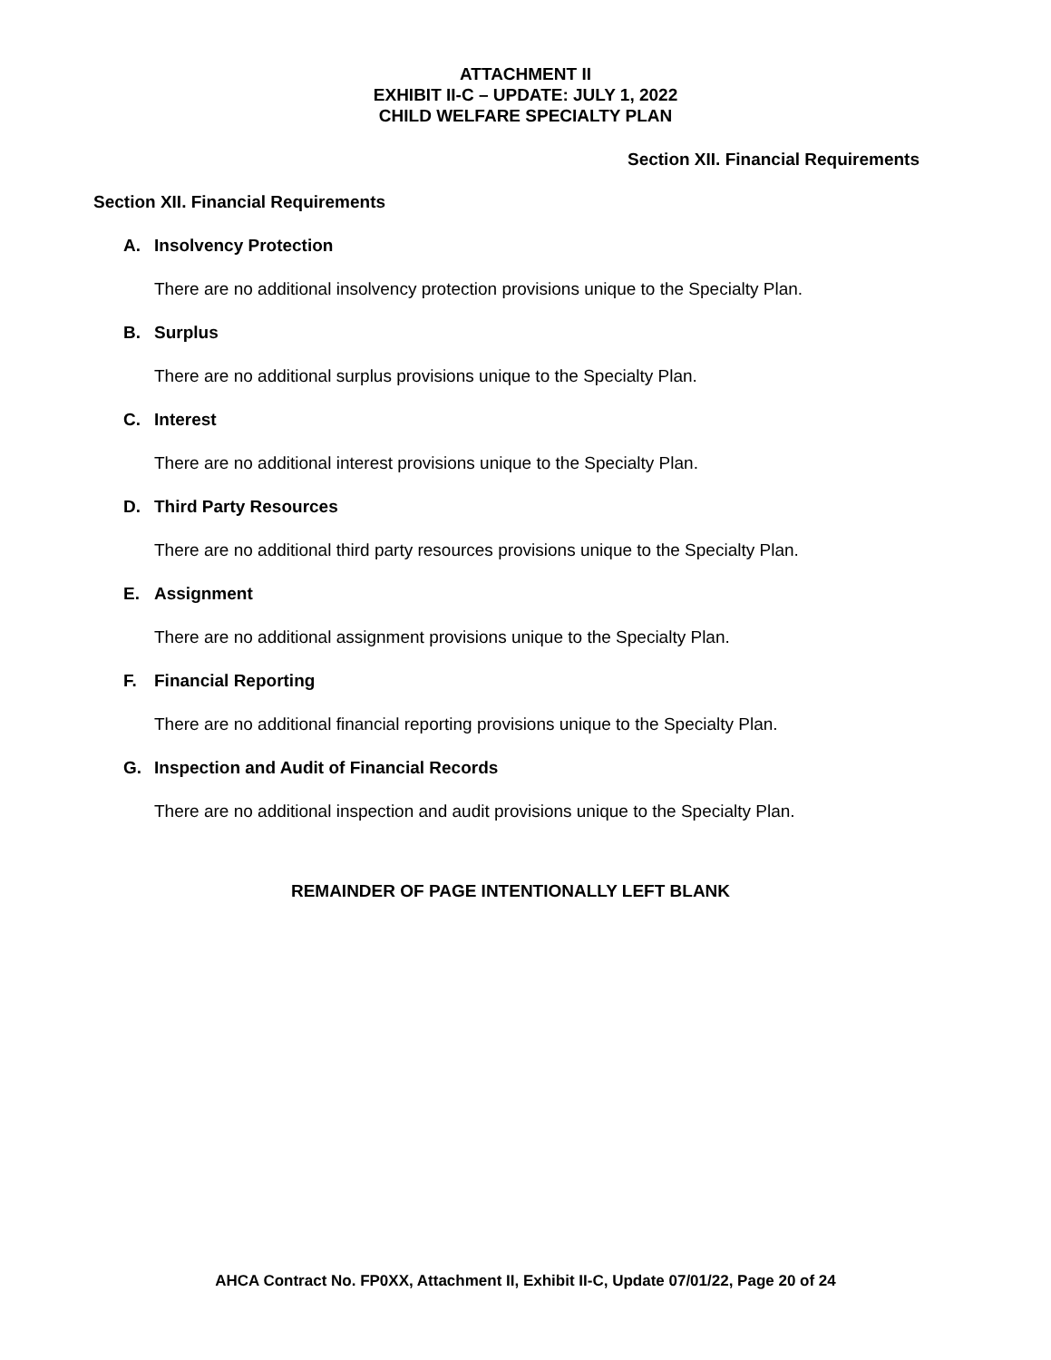ATTACHMENT II
EXHIBIT II-C – UPDATE: JULY 1, 2022
CHILD WELFARE SPECIALTY PLAN
Section XII. Financial Requirements
Section XII. Financial Requirements
A. Insolvency Protection
There are no additional insolvency protection provisions unique to the Specialty Plan.
B. Surplus
There are no additional surplus provisions unique to the Specialty Plan.
C. Interest
There are no additional interest provisions unique to the Specialty Plan.
D. Third Party Resources
There are no additional third party resources provisions unique to the Specialty Plan.
E. Assignment
There are no additional assignment provisions unique to the Specialty Plan.
F. Financial Reporting
There are no additional financial reporting provisions unique to the Specialty Plan.
G. Inspection and Audit of Financial Records
There are no additional inspection and audit provisions unique to the Specialty Plan.
REMAINDER OF PAGE INTENTIONALLY LEFT BLANK
AHCA Contract No. FP0XX, Attachment II, Exhibit II-C, Update 07/01/22, Page 20 of 24